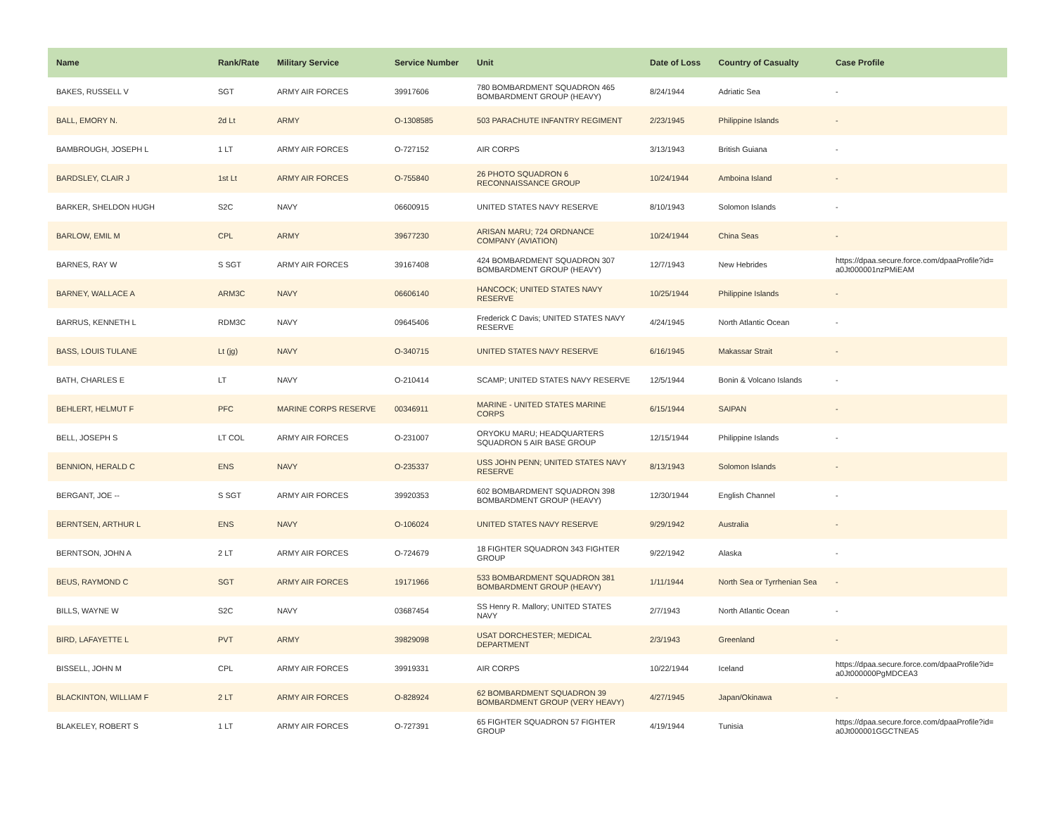| Name | Rank/Rate | Military Service | Service Number | Unit | Date of Loss | Country of Casualty | Case Profile |
| --- | --- | --- | --- | --- | --- | --- | --- |
| BAKES, RUSSELL V | SGT | ARMY AIR FORCES | 39917606 | 780 BOMBARDMENT SQUADRON 465 BOMBARDMENT GROUP (HEAVY) | 8/24/1944 | Adriatic Sea | - |
| BALL, EMORY N. | 2d Lt | ARMY | O-1308585 | 503 PARACHUTE INFANTRY REGIMENT | 2/23/1945 | Philippine Islands | - |
| BAMBROUGH, JOSEPH L | 1 LT | ARMY AIR FORCES | O-727152 | AIR CORPS | 3/13/1943 | British Guiana | - |
| BARDSLEY, CLAIR J | 1st Lt | ARMY AIR FORCES | O-755840 | 26 PHOTO SQUADRON 6 RECONNAISSANCE GROUP | 10/24/1944 | Amboina Island | - |
| BARKER, SHELDON HUGH | S2C | NAVY | 06600915 | UNITED STATES NAVY RESERVE | 8/10/1943 | Solomon Islands | - |
| BARLOW, EMIL M | CPL | ARMY | 39677230 | ARISAN MARU; 724 ORDNANCE COMPANY (AVIATION) | 10/24/1944 | China Seas | - |
| BARNES, RAY W | S SGT | ARMY AIR FORCES | 39167408 | 424 BOMBARDMENT SQUADRON 307 BOMBARDMENT GROUP (HEAVY) | 12/7/1943 | New Hebrides | https://dpaa.secure.force.com/dpaaProfile?id= a0Jt000001nzPMiEAM |
| BARNEY, WALLACE A | ARM3C | NAVY | 06606140 | HANCOCK; UNITED STATES NAVY RESERVE | 10/25/1944 | Philippine Islands | - |
| BARRUS, KENNETH L | RDM3C | NAVY | 09645406 | Frederick C Davis; UNITED STATES NAVY RESERVE | 4/24/1945 | North Atlantic Ocean | - |
| BASS, LOUIS TULANE | Lt (jg) | NAVY | O-340715 | UNITED STATES NAVY RESERVE | 6/16/1945 | Makassar Strait | - |
| BATH, CHARLES E | LT | NAVY | O-210414 | SCAMP; UNITED STATES NAVY RESERVE | 12/5/1944 | Bonin & Volcano Islands | - |
| BEHLERT, HELMUT F | PFC | MARINE CORPS RESERVE | 00346911 | MARINE - UNITED STATES MARINE CORPS | 6/15/1944 | SAIPAN | - |
| BELL, JOSEPH S | LT COL | ARMY AIR FORCES | O-231007 | ORYOKU MARU; HEADQUARTERS SQUADRON 5 AIR BASE GROUP | 12/15/1944 | Philippine Islands | - |
| BENNION, HERALD C | ENS | NAVY | O-235337 | USS JOHN PENN; UNITED STATES NAVY RESERVE | 8/13/1943 | Solomon Islands | - |
| BERGANT, JOE -- | S SGT | ARMY AIR FORCES | 39920353 | 602 BOMBARDMENT SQUADRON 398 BOMBARDMENT GROUP (HEAVY) | 12/30/1944 | English Channel | - |
| BERNTSEN, ARTHUR L | ENS | NAVY | O-106024 | UNITED STATES NAVY RESERVE | 9/29/1942 | Australia | - |
| BERNTSON, JOHN A | 2 LT | ARMY AIR FORCES | O-724679 | 18 FIGHTER SQUADRON 343 FIGHTER GROUP | 9/22/1942 | Alaska | - |
| BEUS, RAYMOND C | SGT | ARMY AIR FORCES | 19171966 | 533 BOMBARDMENT SQUADRON 381 BOMBARDMENT GROUP (HEAVY) | 1/11/1944 | North Sea or Tyrrhenian Sea | - |
| BILLS, WAYNE W | S2C | NAVY | 03687454 | SS Henry R. Mallory; UNITED STATES NAVY | 2/7/1943 | North Atlantic Ocean | - |
| BIRD, LAFAYETTE L | PVT | ARMY | 39829098 | USAT DORCHESTER; MEDICAL DEPARTMENT | 2/3/1943 | Greenland | - |
| BISSELL, JOHN M | CPL | ARMY AIR FORCES | 39919331 | AIR CORPS | 10/22/1944 | Iceland | https://dpaa.secure.force.com/dpaaProfile?id= a0Jt000000PgMDCEA3 |
| BLACKINTON, WILLIAM F | 2 LT | ARMY AIR FORCES | O-828924 | 62 BOMBARDMENT SQUADRON 39 BOMBARDMENT GROUP (VERY HEAVY) | 4/27/1945 | Japan/Okinawa | - |
| BLAKELEY, ROBERT S | 1 LT | ARMY AIR FORCES | O-727391 | 65 FIGHTER SQUADRON 57 FIGHTER GROUP | 4/19/1944 | Tunisia | https://dpaa.secure.force.com/dpaaProfile?id= a0Jt000001GGCTNEA5 |